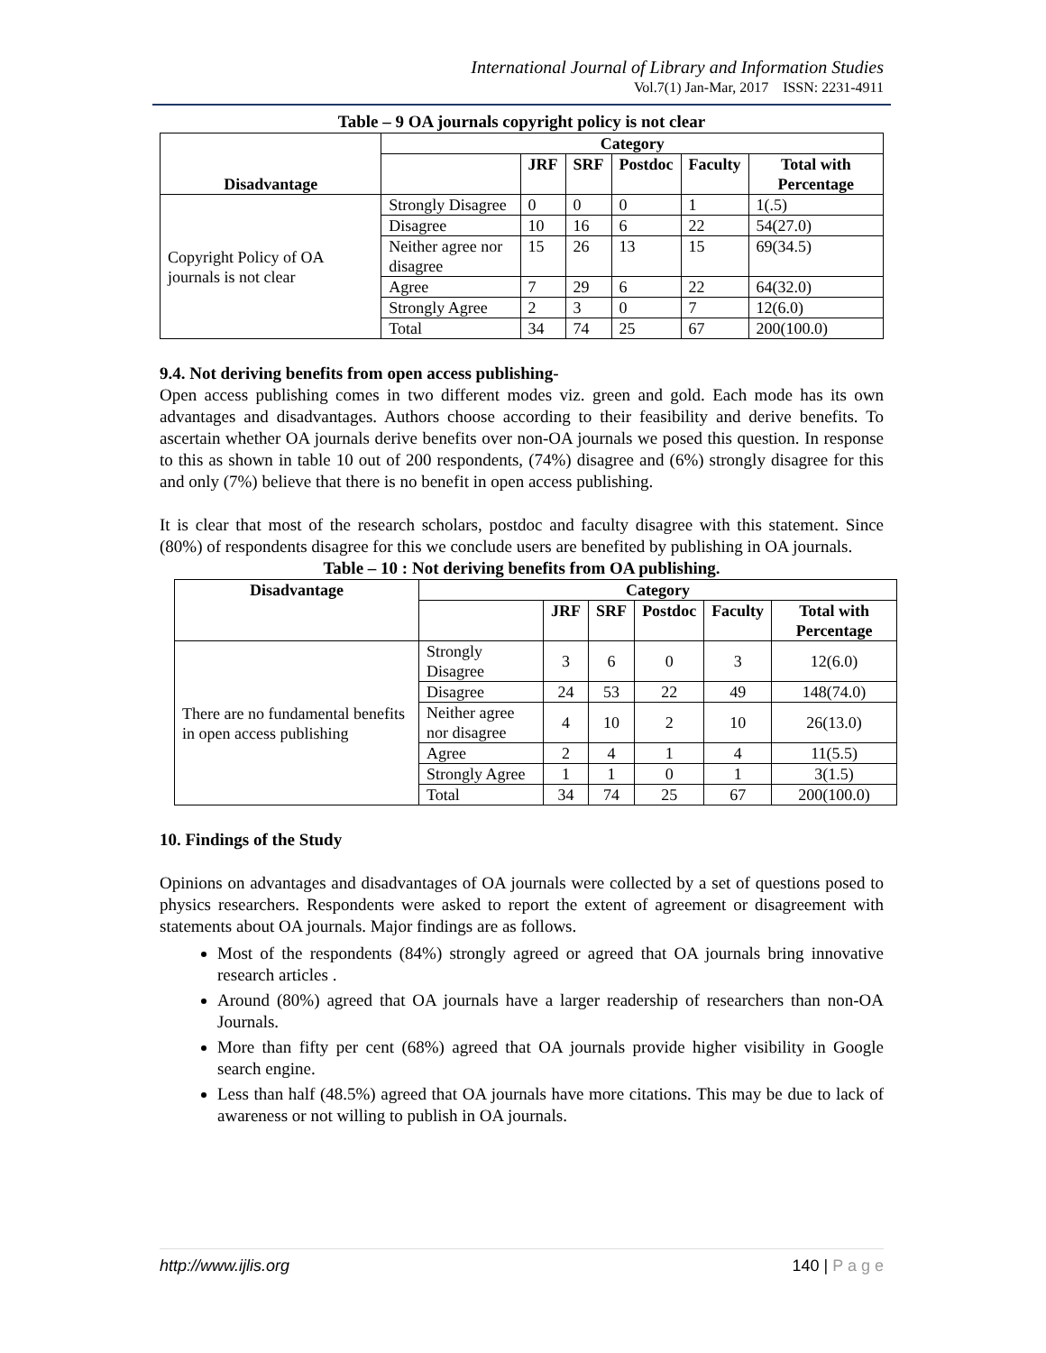International Journal of Library and Information Studies
Vol.7(1) Jan-Mar, 2017 ISSN: 2231-4911
Table – 9 OA journals copyright policy is not clear
| Disadvantage | Category | | | | | |
| --- | --- | --- | --- | --- | --- | --- |
| | | JRF | SRF | Postdoc | Faculty | Total with Percentage |
| Copyright Policy of OA journals is not clear | Strongly Disagree | 0 | 0 | 0 | 1 | 1(.5) |
| | Disagree | 10 | 16 | 6 | 22 | 54(27.0) |
| | Neither agree nor disagree | 15 | 26 | 13 | 15 | 69(34.5) |
| | Agree | 7 | 29 | 6 | 22 | 64(32.0) |
| | Strongly Agree | 2 | 3 | 0 | 7 | 12(6.0) |
| | Total | 34 | 74 | 25 | 67 | 200(100.0) |
9.4. Not deriving benefits from open access publishing-
Open access publishing comes in two different modes viz. green and gold. Each mode has its own advantages and disadvantages. Authors choose according to their feasibility and derive benefits. To ascertain whether OA journals derive benefits over non-OA journals we posed this question. In response to this as shown in table 10 out of 200 respondents, (74%) disagree and (6%) strongly disagree for this and only (7%) believe that there is no benefit in open access publishing.
It is clear that most of the research scholars, postdoc and faculty disagree with this statement. Since (80%) of respondents disagree for this we conclude users are benefited by publishing in OA journals.
Table – 10 : Not deriving benefits from OA publishing.
| Disadvantage | Category | | | | | |
| --- | --- | --- | --- | --- | --- | --- |
| | | JRF | SRF | Postdoc | Faculty | Total with Percentage |
| There are no fundamental benefits in open access publishing | Strongly Disagree | 3 | 6 | 0 | 3 | 12(6.0) |
| | Disagree | 24 | 53 | 22 | 49 | 148(74.0) |
| | Neither agree nor disagree | 4 | 10 | 2 | 10 | 26(13.0) |
| | Agree | 2 | 4 | 1 | 4 | 11(5.5) |
| | Strongly Agree | 1 | 1 | 0 | 1 | 3(1.5) |
| | Total | 34 | 74 | 25 | 67 | 200(100.0) |
10. Findings of the Study
Opinions on advantages and disadvantages of OA journals were collected by a set of questions posed to physics researchers. Respondents were asked to report the extent of agreement or disagreement with statements about OA journals. Major findings are as follows.
Most of the respondents (84%) strongly agreed or agreed that OA journals bring innovative research articles .
Around (80%) agreed that OA journals have a larger readership of researchers than non-OA Journals.
More than fifty per cent (68%) agreed that OA journals provide higher visibility in Google search engine.
Less than half (48.5%) agreed that OA journals have more citations. This may be due to lack of awareness or not willing to publish in OA journals.
http://www.ijlis.org 140 | P a g e